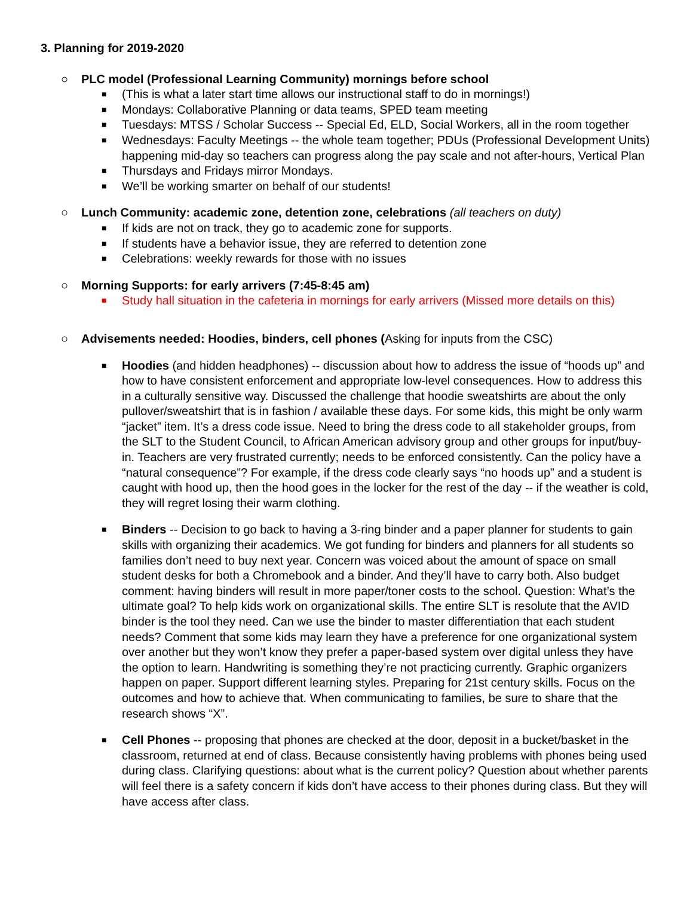3. Planning for 2019-2020
○ PLC model (Professional Learning Community) mornings before school
■ (This is what a later start time allows our instructional staff to do in mornings!)
■ Mondays: Collaborative Planning or data teams, SPED team meeting
■ Tuesdays: MTSS / Scholar Success -- Special Ed, ELD, Social Workers, all in the room together
■ Wednesdays: Faculty Meetings -- the whole team together; PDUs (Professional Development Units) happening mid-day so teachers can progress along the pay scale and not after-hours, Vertical Plan
■ Thursdays and Fridays mirror Mondays.
■ We’ll be working smarter on behalf of our students!
○ Lunch Community: academic zone, detention zone, celebrations (all teachers on duty)
■ If kids are not on track, they go to academic zone for supports.
■ If students have a behavior issue, they are referred to detention zone
■ Celebrations: weekly rewards for those with no issues
○ Morning Supports: for early arrivers (7:45-8:45 am)
■ Study hall situation in the cafeteria in mornings for early arrivers (Missed more details on this)
○ Advisements needed: Hoodies, binders, cell phones (Asking for inputs from the CSC)
■ Hoodies (and hidden headphones) -- discussion about how to address the issue of “hoods up” and how to have consistent enforcement and appropriate low-level consequences. How to address this in a culturally sensitive way. Discussed the challenge that hoodie sweatshirts are about the only pullover/sweatshirt that is in fashion / available these days. For some kids, this might be only warm “jacket” item. It’s a dress code issue. Need to bring the dress code to all stakeholder groups, from the SLT to the Student Council, to African American advisory group and other groups for input/buy-in. Teachers are very frustrated currently; needs to be enforced consistently. Can the policy have a “natural consequence”? For example, if the dress code clearly says “no hoods up” and a student is caught with hood up, then the hood goes in the locker for the rest of the day -- if the weather is cold, they will regret losing their warm clothing.
■ Binders -- Decision to go back to having a 3-ring binder and a paper planner for students to gain skills with organizing their academics. We got funding for binders and planners for all students so families don’t need to buy next year. Concern was voiced about the amount of space on small student desks for both a Chromebook and a binder. And they’ll have to carry both. Also budget comment: having binders will result in more paper/toner costs to the school. Question: What’s the ultimate goal? To help kids work on organizational skills. The entire SLT is resolute that the AVID binder is the tool they need. Can we use the binder to master differentiation that each student needs? Comment that some kids may learn they have a preference for one organizational system over another but they won’t know they prefer a paper-based system over digital unless they have the option to learn. Handwriting is something they’re not practicing currently. Graphic organizers happen on paper. Support different learning styles. Preparing for 21st century skills. Focus on the outcomes and how to achieve that. When communicating to families, be sure to share that the research shows “X”.
■ Cell Phones -- proposing that phones are checked at the door, deposit in a bucket/basket in the classroom, returned at end of class. Because consistently having problems with phones being used during class. Clarifying questions: about what is the current policy? Question about whether parents will feel there is a safety concern if kids don’t have access to their phones during class. But they will have access after class.